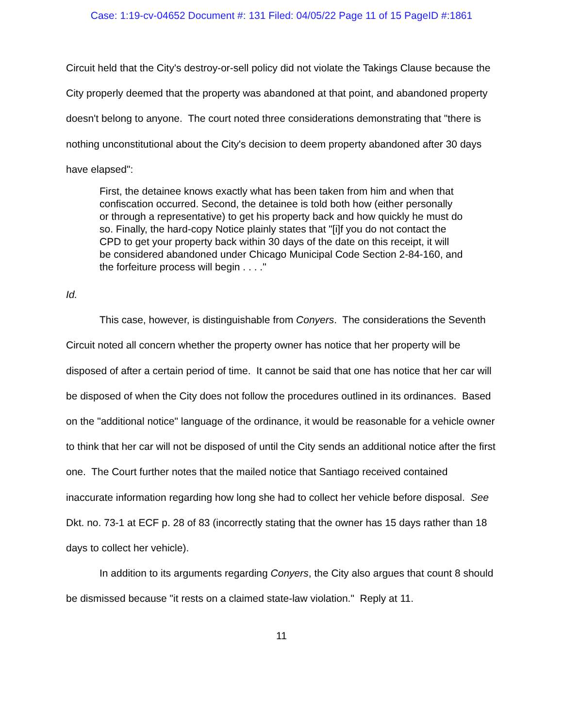Case: 1:19-cv-04652 Document #: 131 Filed: 04/05/22 Page 11 of 15 PageID #:1861
Circuit held that the City's destroy-or-sell policy did not violate the Takings Clause because the City properly deemed that the property was abandoned at that point, and abandoned property doesn't belong to anyone. The court noted three considerations demonstrating that "there is nothing unconstitutional about the City's decision to deem property abandoned after 30 days have elapsed":
First, the detainee knows exactly what has been taken from him and when that confiscation occurred. Second, the detainee is told both how (either personally or through a representative) to get his property back and how quickly he must do so. Finally, the hard-copy Notice plainly states that "[i]f you do not contact the CPD to get your property back within 30 days of the date on this receipt, it will be considered abandoned under Chicago Municipal Code Section 2-84-160, and the forfeiture process will begin . . . ."
Id.
This case, however, is distinguishable from Conyers. The considerations the Seventh Circuit noted all concern whether the property owner has notice that her property will be disposed of after a certain period of time. It cannot be said that one has notice that her car will be disposed of when the City does not follow the procedures outlined in its ordinances. Based on the "additional notice" language of the ordinance, it would be reasonable for a vehicle owner to think that her car will not be disposed of until the City sends an additional notice after the first one. The Court further notes that the mailed notice that Santiago received contained inaccurate information regarding how long she had to collect her vehicle before disposal. See Dkt. no. 73-1 at ECF p. 28 of 83 (incorrectly stating that the owner has 15 days rather than 18 days to collect her vehicle).
In addition to its arguments regarding Conyers, the City also argues that count 8 should be dismissed because "it rests on a claimed state-law violation." Reply at 11.
11